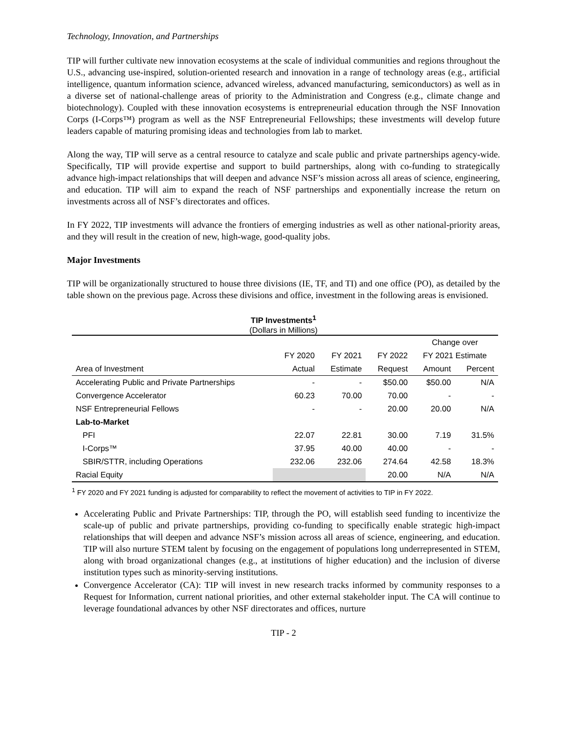Technology, Innovation, and Partnerships
TIP will further cultivate new innovation ecosystems at the scale of individual communities and regions throughout the U.S., advancing use-inspired, solution-oriented research and innovation in a range of technology areas (e.g., artificial intelligence, quantum information science, advanced wireless, advanced manufacturing, semiconductors) as well as in a diverse set of national-challenge areas of priority to the Administration and Congress (e.g., climate change and biotechnology). Coupled with these innovation ecosystems is entrepreneurial education through the NSF Innovation Corps (I-Corps™) program as well as the NSF Entrepreneurial Fellowships; these investments will develop future leaders capable of maturing promising ideas and technologies from lab to market.
Along the way, TIP will serve as a central resource to catalyze and scale public and private partnerships agency-wide. Specifically, TIP will provide expertise and support to build partnerships, along with co-funding to strategically advance high-impact relationships that will deepen and advance NSF’s mission across all areas of science, engineering, and education. TIP will aim to expand the reach of NSF partnerships and exponentially increase the return on investments across all of NSF’s directorates and offices.
In FY 2022, TIP investments will advance the frontiers of emerging industries as well as other national-priority areas, and they will result in the creation of new, high-wage, good-quality jobs.
Major Investments
TIP will be organizationally structured to house three divisions (IE, TF, and TI) and one office (PO), as detailed by the table shown on the previous page. Across these divisions and office, investment in the following areas is envisioned.
TIP Investments<sup>1</sup>
(Dollars in Millions)
| | | | | Change over | |
| --- | --- | --- | --- | --- | --- |
| | FY 2020 | FY 2021 | FY 2022 | FY 2021 Estimate | |
| Area of Investment | Actual | Estimate | Request | Amount | Percent |
| Accelerating Public and Private Partnerships | - | - | $50.00 | $50.00 | N/A |
| Convergence Accelerator | 60.23 | 70.00 | 70.00 | - | - |
| NSF Entrepreneurial Fellows | - | - | 20.00 | 20.00 | N/A |
| Lab-to-Market | | | | | |
| PFI | 22.07 | 22.81 | 30.00 | 7.19 | 31.5% |
| I-Corps™ | 37.95 | 40.00 | 40.00 | - | - |
| SBIR/STTR, including Operations | 232.06 | 232.06 | 274.64 | 42.58 | 18.3% |
| Racial Equity | | | 20.00 | N/A | N/A |
<sup>1</sup> FY 2020 and FY 2021 funding is adjusted for comparability to reflect the movement of activities to TIP in FY 2022.
Accelerating Public and Private Partnerships: TIP, through the PO, will establish seed funding to incentivize the scale-up of public and private partnerships, providing co-funding to specifically enable strategic high-impact relationships that will deepen and advance NSF’s mission across all areas of science, engineering, and education. TIP will also nurture STEM talent by focusing on the engagement of populations long underrepresented in STEM, along with broad organizational changes (e.g., at institutions of higher education) and the inclusion of diverse institution types such as minority-serving institutions.
Convergence Accelerator (CA): TIP will invest in new research tracks informed by community responses to a Request for Information, current national priorities, and other external stakeholder input. The CA will continue to leverage foundational advances by other NSF directorates and offices, nurture
TIP - 2